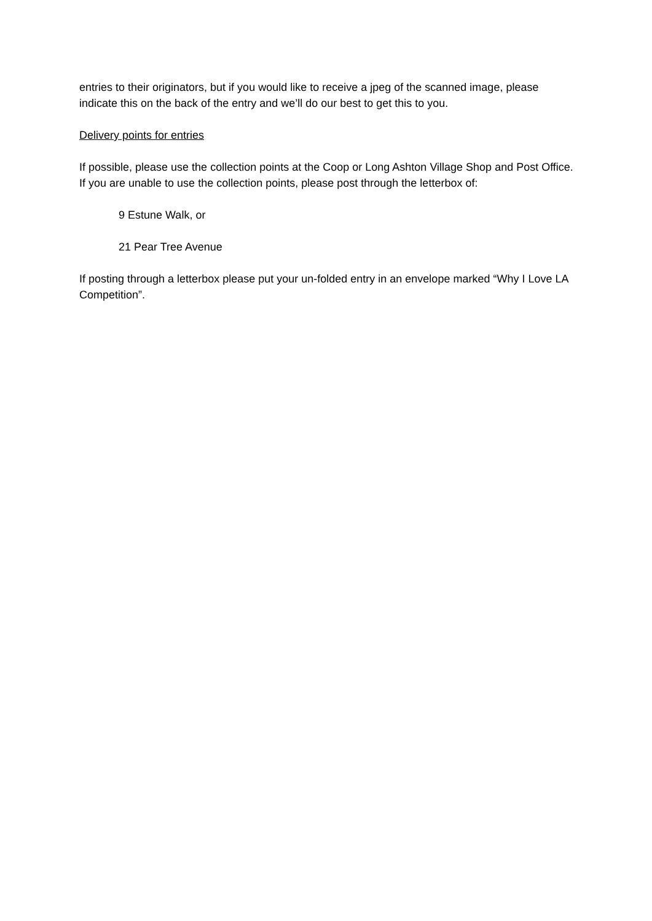entries to their originators, but if you would like to receive a jpeg of the scanned image, please indicate this on the back of the entry and we’ll do our best to get this to you.
Delivery points for entries
If possible, please use the collection points at the Coop or Long Ashton Village Shop and Post Office. If you are unable to use the collection points, please post through the letterbox of:
9 Estune Walk, or
21 Pear Tree Avenue
If posting through a letterbox please put your un-folded entry in an envelope marked “Why I Love LA Competition”.